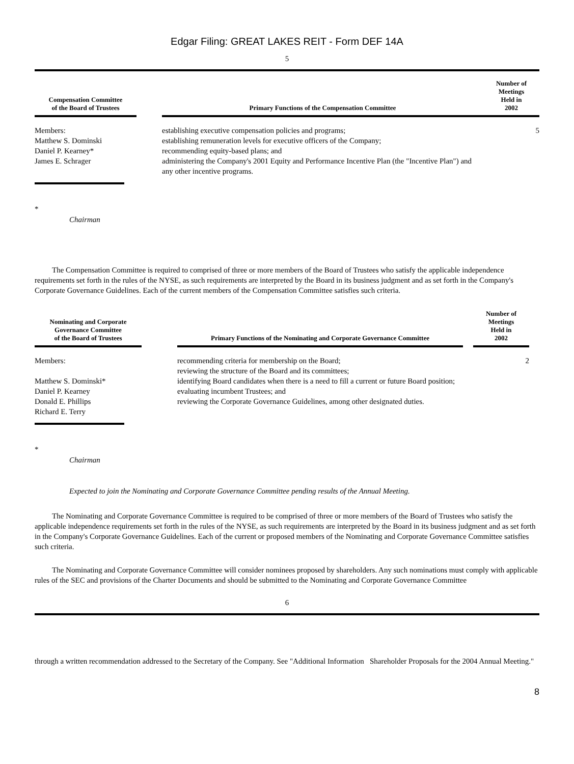Edgar Filing: GREAT LAKES REIT - Form DEF 14A
5
| Compensation Committee of the Board of Trustees | | Primary Functions of the Compensation Committee | Number of Meetings Held in 2002 |
| --- | --- | --- | --- |
| Members: Matthew S. Dominski Daniel P. Kearney* James E. Schrager | | establishing executive compensation policies and programs; establishing remuneration levels for executive officers of the Company; recommending equity-based plans; and administering the Company's 2001 Equity and Performance Incentive Plan (the "Incentive Plan") and any other incentive programs. | 5 |
*
Chairman
The Compensation Committee is required to comprised of three or more members of the Board of Trustees who satisfy the applicable independence requirements set forth in the rules of the NYSE, as such requirements are interpreted by the Board in its business judgment and as set forth in the Company's Corporate Governance Guidelines. Each of the current members of the Compensation Committee satisfies such criteria.
| Nominating and Corporate Governance Committee of the Board of Trustees | | Primary Functions of the Nominating and Corporate Governance Committee | | Number of Meetings Held in 2002 | |
| --- | --- | --- | --- | --- | --- |
| Members: Matthew S. Dominski* Daniel P. Kearney Donald E. Phillips Richard E. Terry | | recommending criteria for membership on the Board; reviewing the structure of the Board and its committees; identifying Board candidates when there is a need to fill a current or future Board position; evaluating incumbent Trustees; and reviewing the Corporate Governance Guidelines, among other designated duties. | | 2 | |
*
Chairman
Expected to join the Nominating and Corporate Governance Committee pending results of the Annual Meeting.
The Nominating and Corporate Governance Committee is required to be comprised of three or more members of the Board of Trustees who satisfy the applicable independence requirements set forth in the rules of the NYSE, as such requirements are interpreted by the Board in its business judgment and as set forth in the Company's Corporate Governance Guidelines. Each of the current or proposed members of the Nominating and Corporate Governance Committee satisfies such criteria.
The Nominating and Corporate Governance Committee will consider nominees proposed by shareholders. Any such nominations must comply with applicable rules of the SEC and provisions of the Charter Documents and should be submitted to the Nominating and Corporate Governance Committee
6
through a written recommendation addressed to the Secretary of the Company. See "Additional Information Shareholder Proposals for the 2004 Annual Meeting."
8